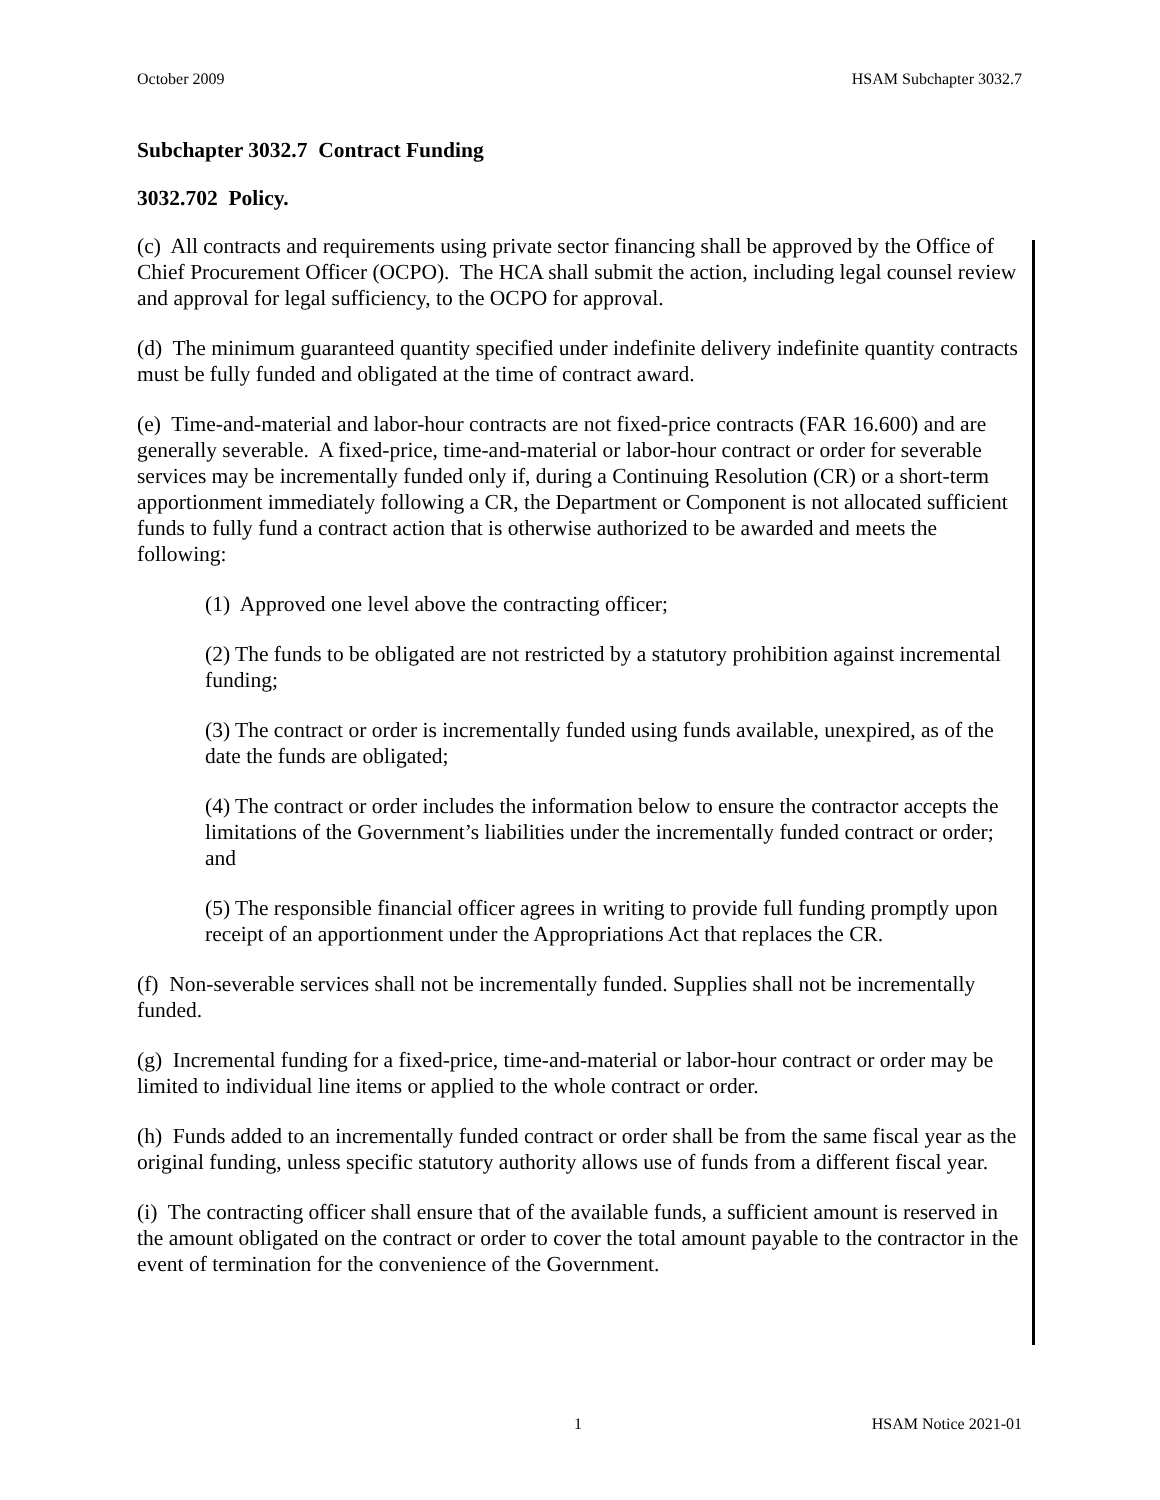October 2009 HSAM Subchapter 3032.7
Subchapter 3032.7 Contract Funding
3032.702 Policy.
(c) All contracts and requirements using private sector financing shall be approved by the Office of Chief Procurement Officer (OCPO). The HCA shall submit the action, including legal counsel review and approval for legal sufficiency, to the OCPO for approval.
(d) The minimum guaranteed quantity specified under indefinite delivery indefinite quantity contracts must be fully funded and obligated at the time of contract award.
(e) Time-and-material and labor-hour contracts are not fixed-price contracts (FAR 16.600) and are generally severable. A fixed-price, time-and-material or labor-hour contract or order for severable services may be incrementally funded only if, during a Continuing Resolution (CR) or a short-term apportionment immediately following a CR, the Department or Component is not allocated sufficient funds to fully fund a contract action that is otherwise authorized to be awarded and meets the following:
(1) Approved one level above the contracting officer;
(2) The funds to be obligated are not restricted by a statutory prohibition against incremental funding;
(3) The contract or order is incrementally funded using funds available, unexpired, as of the date the funds are obligated;
(4) The contract or order includes the information below to ensure the contractor accepts the limitations of the Government’s liabilities under the incrementally funded contract or order; and
(5) The responsible financial officer agrees in writing to provide full funding promptly upon receipt of an apportionment under the Appropriations Act that replaces the CR.
(f) Non-severable services shall not be incrementally funded. Supplies shall not be incrementally funded.
(g) Incremental funding for a fixed-price, time-and-material or labor-hour contract or order may be limited to individual line items or applied to the whole contract or order.
(h) Funds added to an incrementally funded contract or order shall be from the same fiscal year as the original funding, unless specific statutory authority allows use of funds from a different fiscal year.
(i) The contracting officer shall ensure that of the available funds, a sufficient amount is reserved in the amount obligated on the contract or order to cover the total amount payable to the contractor in the event of termination for the convenience of the Government.
1 HSAM Notice 2021-01